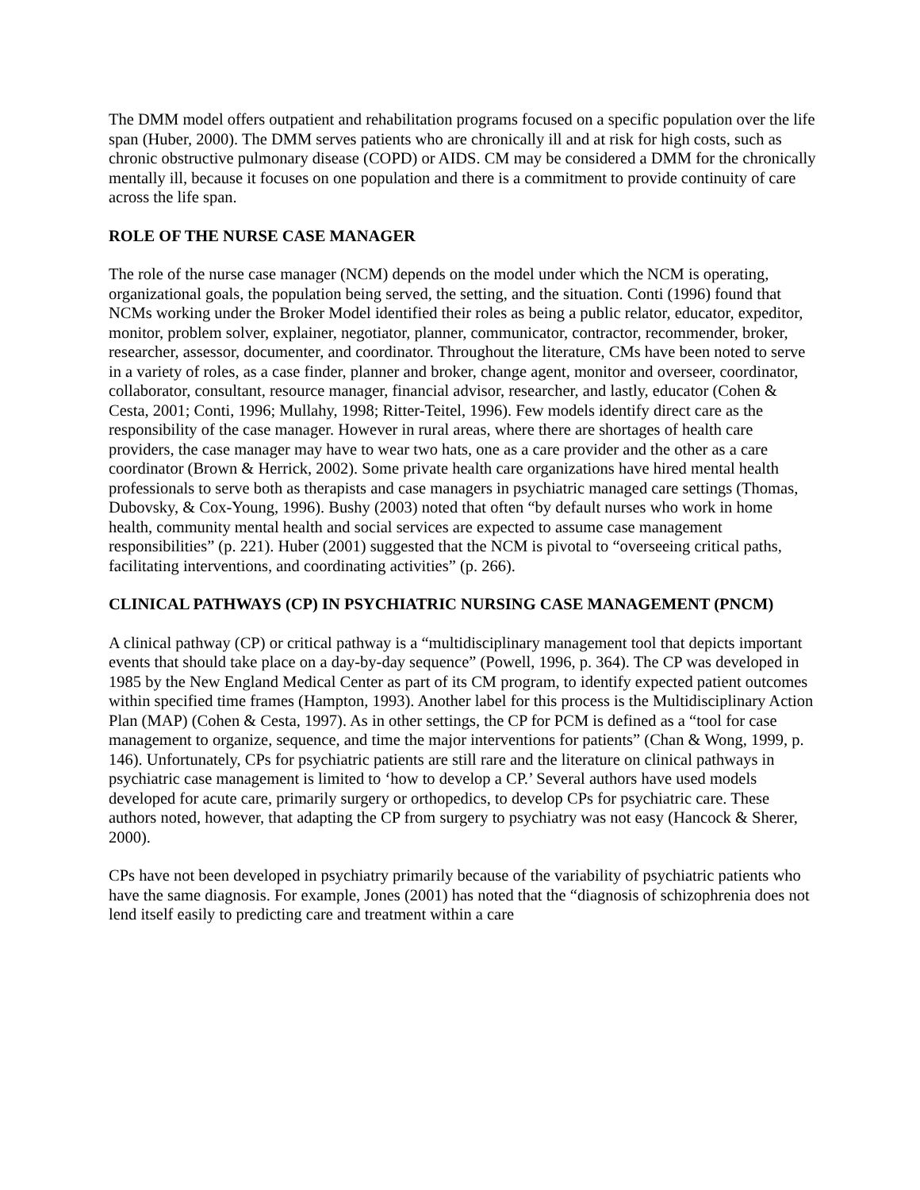The DMM model offers outpatient and rehabilitation programs focused on a specific population over the life span (Huber, 2000). The DMM serves patients who are chronically ill and at risk for high costs, such as chronic obstructive pulmonary disease (COPD) or AIDS. CM may be considered a DMM for the chronically mentally ill, because it focuses on one population and there is a commitment to provide continuity of care across the life span.
ROLE OF THE NURSE CASE MANAGER
The role of the nurse case manager (NCM) depends on the model under which the NCM is operating, organizational goals, the population being served, the setting, and the situation. Conti (1996) found that NCMs working under the Broker Model identified their roles as being a public relator, educator, expeditor, monitor, problem solver, explainer, negotiator, planner, communicator, contractor, recommender, broker, researcher, assessor, documenter, and coordinator. Throughout the literature, CMs have been noted to serve in a variety of roles, as a case finder, planner and broker, change agent, monitor and overseer, coordinator, collaborator, consultant, resource manager, financial advisor, researcher, and lastly, educator (Cohen & Cesta, 2001; Conti, 1996; Mullahy, 1998; Ritter-Teitel, 1996). Few models identify direct care as the responsibility of the case manager. However in rural areas, where there are shortages of health care providers, the case manager may have to wear two hats, one as a care provider and the other as a care coordinator (Brown & Herrick, 2002). Some private health care organizations have hired mental health professionals to serve both as therapists and case managers in psychiatric managed care settings (Thomas, Dubovsky, & Cox-Young, 1996). Bushy (2003) noted that often “by default nurses who work in home health, community mental health and social services are expected to assume case management responsibilities” (p. 221). Huber (2001) suggested that the NCM is pivotal to “overseeing critical paths, facilitating interventions, and coordinating activities” (p. 266).
CLINICAL PATHWAYS (CP) IN PSYCHIATRIC NURSING CASE MANAGEMENT (PNCM)
A clinical pathway (CP) or critical pathway is a “multidisciplinary management tool that depicts important events that should take place on a day-by-day sequence” (Powell, 1996, p. 364). The CP was developed in 1985 by the New England Medical Center as part of its CM program, to identify expected patient outcomes within specified time frames (Hampton, 1993). Another label for this process is the Multidisciplinary Action Plan (MAP) (Cohen & Cesta, 1997). As in other settings, the CP for PCM is defined as a “tool for case management to organize, sequence, and time the major interventions for patients” (Chan & Wong, 1999, p. 146). Unfortunately, CPs for psychiatric patients are still rare and the literature on clinical pathways in psychiatric case management is limited to ‘how to develop a CP.’ Several authors have used models developed for acute care, primarily surgery or orthopedics, to develop CPs for psychiatric care. These authors noted, however, that adapting the CP from surgery to psychiatry was not easy (Hancock & Sherer, 2000).
CPs have not been developed in psychiatry primarily because of the variability of psychiatric patients who have the same diagnosis. For example, Jones (2001) has noted that the “diagnosis of schizophrenia does not lend itself easily to predicting care and treatment within a care